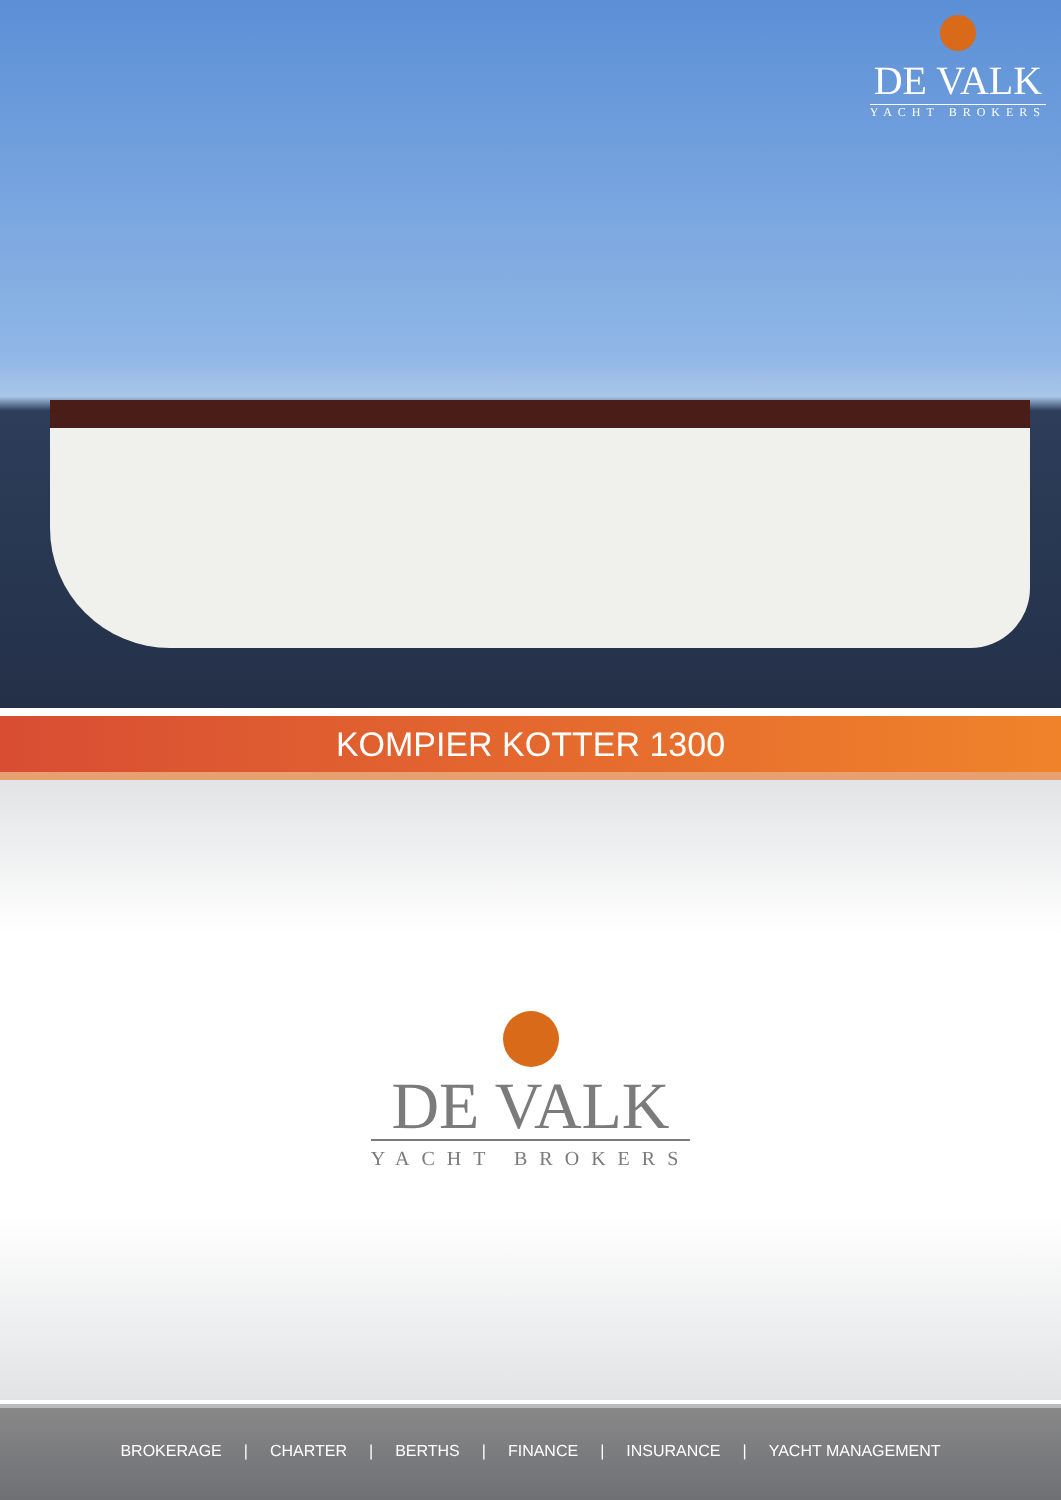DE VALK
YACHT BROKERS
KOMPIER KOTTER 1300
DE VALK
YACHT BROKERS
BROKERAGE | CHARTER | BERTHS | FINANCE | INSURANCE | YACHT MANAGEMENT